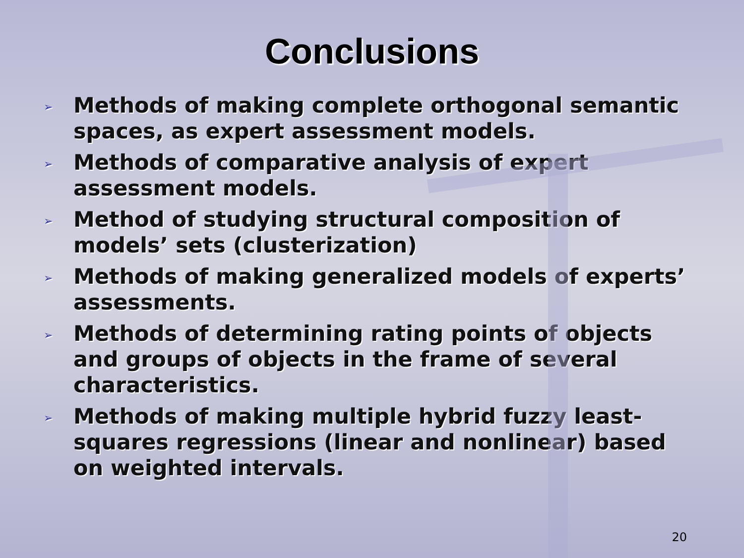Conclusions
➢ Methods of making complete orthogonal semantic spaces, as expert assessment models.
➢ Methods of comparative analysis of expert assessment models.
➢ Method of studying structural composition of models’ sets (clusterization)
➢ Methods of making generalized models of experts’ assessments.
➢ Methods of determining rating points of objects and groups of objects in the frame of several characteristics.
➢ Methods of making multiple hybrid fuzzy least-squares regressions (linear and nonlinear) based on weighted intervals.
20